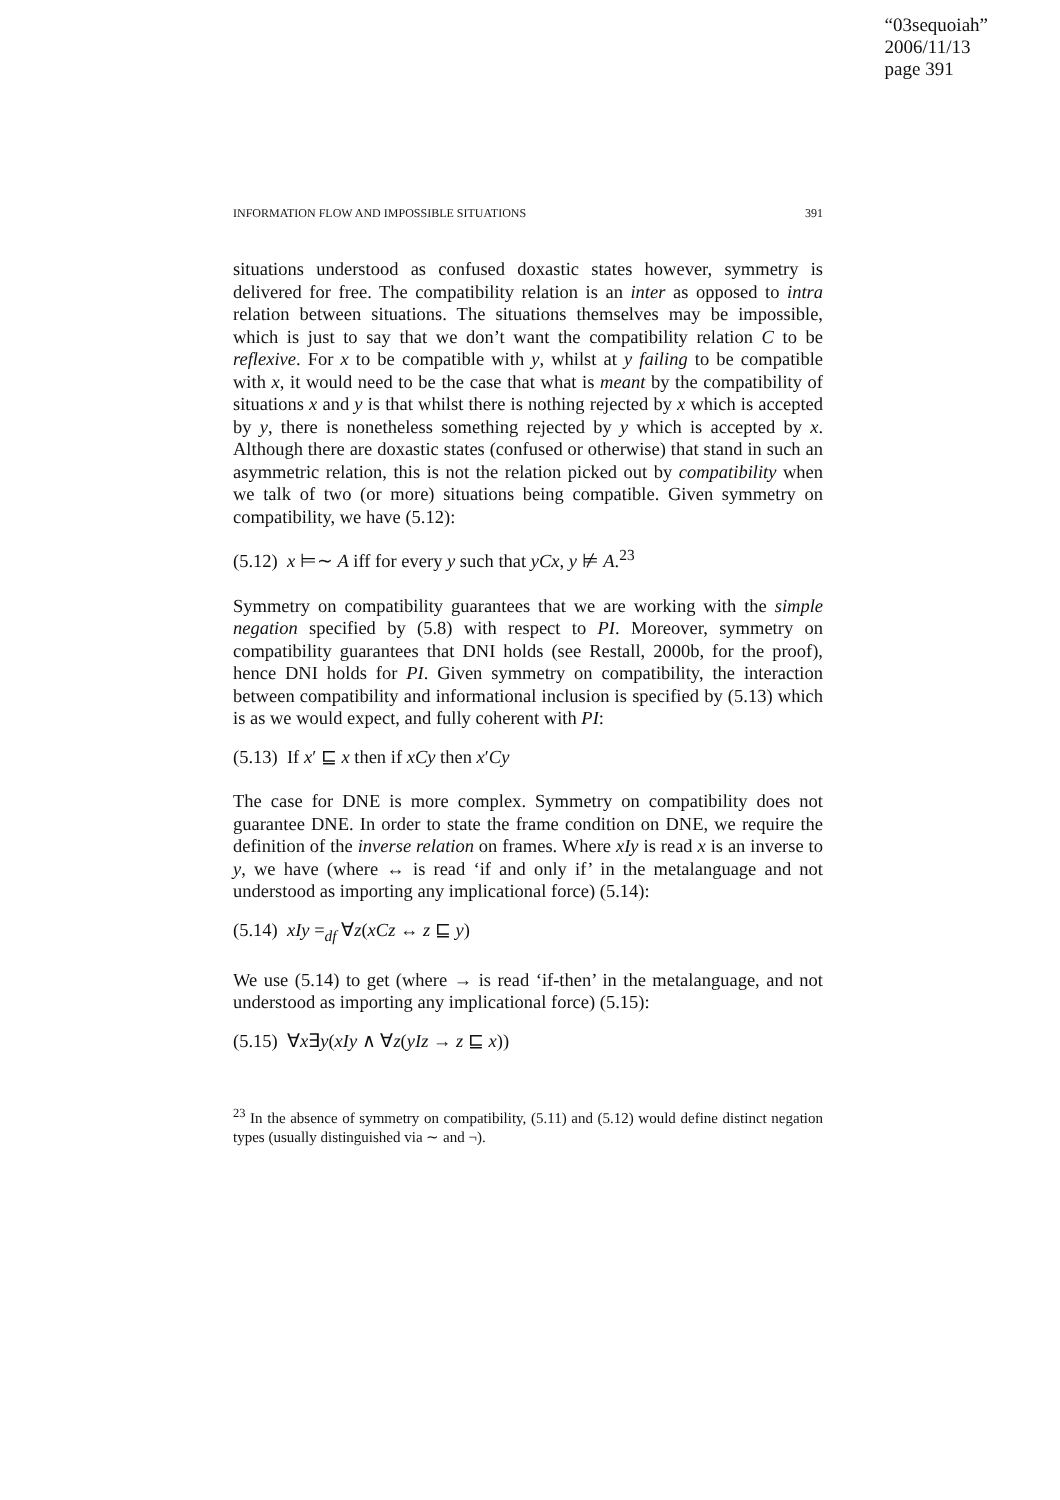“03sequoiah”
2006/11/13
page 391
INFORMATION FLOW AND IMPOSSIBLE SITUATIONS 391
situations understood as confused doxastic states however, symmetry is delivered for free. The compatibility relation is an inter as opposed to intra relation between situations. The situations themselves may be impossible, which is just to say that we don’t want the compatibility relation C to be reflexive. For x to be compatible with y, whilst at y failing to be compatible with x, it would need to be the case that what is meant by the compatibility of situations x and y is that whilst there is nothing rejected by x which is accepted by y, there is nonetheless something rejected by y which is accepted by x. Although there are doxastic states (confused or otherwise) that stand in such an asymmetric relation, this is not the relation picked out by compatibility when we talk of two (or more) situations being compatible. Given symmetry on compatibility, we have (5.12):
(5.12) x ⊨∼ A iff for every y such that yCx, y ⊭ A.<sup>23</sup>
Symmetry on compatibility guarantees that we are working with the simple negation specified by (5.8) with respect to PI. Moreover, symmetry on compatibility guarantees that DNI holds (see Restall, 2000b, for the proof), hence DNI holds for PI. Given symmetry on compatibility, the interaction between compatibility and informational inclusion is specified by (5.13) which is as we would expect, and fully coherent with PI:
(5.13) If x′ ⊑ x then if xCy then x′Cy
The case for DNE is more complex. Symmetry on compatibility does not guarantee DNE. In order to state the frame condition on DNE, we require the definition of the inverse relation on frames. Where xIy is read x is an inverse to y, we have (where ↔ is read ‘if and only if’ in the metalanguage and not understood as importing any implicational force) (5.14):
(5.14) xIy =<sub>df</sub> ∀z(xCz ↔ z ⊑ y)
We use (5.14) to get (where → is read ‘if-then’ in the metalanguage, and not understood as importing any implicational force) (5.15):
(5.15) ∀x∃y(xIy ∧ ∀z(yIz → z ⊑ x))
<sup>23</sup> In the absence of symmetry on compatibility, (5.11) and (5.12) would define distinct negation types (usually distinguished via ∼ and ¬).